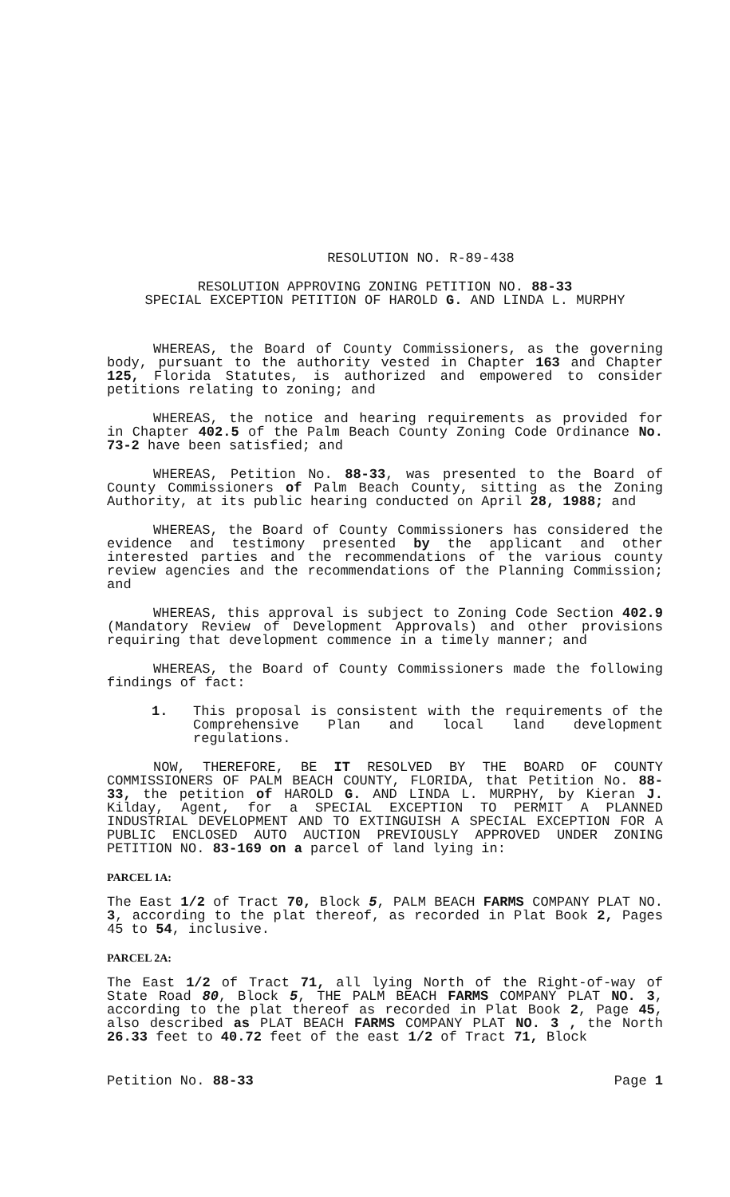RESOLUTION NO. R-89-438
RESOLUTION APPROVING ZONING PETITION NO. 88-33
SPECIAL EXCEPTION PETITION OF HAROLD G. AND LINDA L. MURPHY
WHEREAS, the Board of County Commissioners, as the governing body, pursuant to the authority vested in Chapter 163 and Chapter 125, Florida Statutes, is authorized and empowered to consider petitions relating to zoning; and
WHEREAS, the notice and hearing requirements as provided for in Chapter 402.5 of the Palm Beach County Zoning Code Ordinance No. 73-2 have been satisfied; and
WHEREAS, Petition No. 88-33, was presented to the Board of County Commissioners of Palm Beach County, sitting as the Zoning Authority, at its public hearing conducted on April 28, 1988; and
WHEREAS, the Board of County Commissioners has considered the evidence and testimony presented by the applicant and other interested parties and the recommendations of the various county review agencies and the recommendations of the Planning Commission; and
WHEREAS, this approval is subject to Zoning Code Section 402.9 (Mandatory Review of Development Approvals) and other provisions requiring that development commence in a timely manner; and
WHEREAS, the Board of County Commissioners made the following findings of fact:
1. This proposal is consistent with the requirements of the Comprehensive Plan and local land development regulations.
NOW, THEREFORE, BE IT RESOLVED BY THE BOARD OF COUNTY COMMISSIONERS OF PALM BEACH COUNTY, FLORIDA, that Petition No. 88-33, the petition of HAROLD G. AND LINDA L. MURPHY, by Kieran J. Kilday, Agent, for a SPECIAL EXCEPTION TO PERMIT A PLANNED INDUSTRIAL DEVELOPMENT AND TO EXTINGUISH A SPECIAL EXCEPTION FOR A PUBLIC ENCLOSED AUTO AUCTION PREVIOUSLY APPROVED UNDER ZONING PETITION NO. 83-169 on a parcel of land lying in:
PARCEL 1A:
The East 1/2 of Tract 70, Block 5, PALM BEACH FARMS COMPANY PLAT NO. 3, according to the plat thereof, as recorded in Plat Book 2, Pages 45 to 54, inclusive.
PARCEL 2A:
The East 1/2 of Tract 71, all lying North of the Right-of-way of State Road 80, Block 5, THE PALM BEACH FARMS COMPANY PLAT NO. 3, according to the plat thereof as recorded in Plat Book 2, Page 45, also described as PLAT BEACH FARMS COMPANY PLAT NO. 3 , the North 26.33 feet to 40.72 feet of the east 1/2 of Tract 71, Block
Petition No. 88-33 Page 1